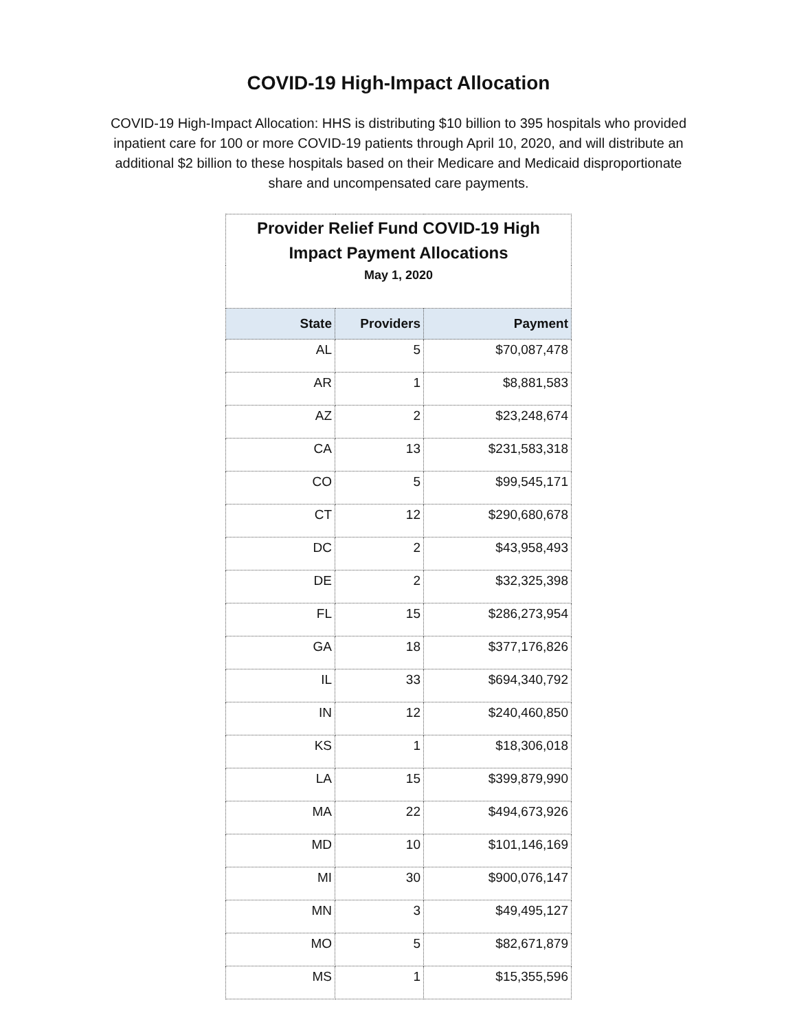COVID-19 High-Impact Allocation
COVID-19 High-Impact Allocation: HHS is distributing $10 billion to 395 hospitals who provided inpatient care for 100 or more COVID-19 patients through April 10, 2020, and will distribute an additional $2 billion to these hospitals based on their Medicare and Medicaid disproportionate share and uncompensated care payments.
| Provider Relief Fund COVID-19 High Impact Payment Allocations | | |
| May 1, 2020 | | |
| State | Providers | Payment |
| AL | 5 | $70,087,478 |
| AR | 1 | $8,881,583 |
| AZ | 2 | $23,248,674 |
| CA | 13 | $231,583,318 |
| CO | 5 | $99,545,171 |
| CT | 12 | $290,680,678 |
| DC | 2 | $43,958,493 |
| DE | 2 | $32,325,398 |
| FL | 15 | $286,273,954 |
| GA | 18 | $377,176,826 |
| IL | 33 | $694,340,792 |
| IN | 12 | $240,460,850 |
| KS | 1 | $18,306,018 |
| LA | 15 | $399,879,990 |
| MA | 22 | $494,673,926 |
| MD | 10 | $101,146,169 |
| MI | 30 | $900,076,147 |
| MN | 3 | $49,495,127 |
| MO | 5 | $82,671,879 |
| MS | 1 | $15,355,596 |